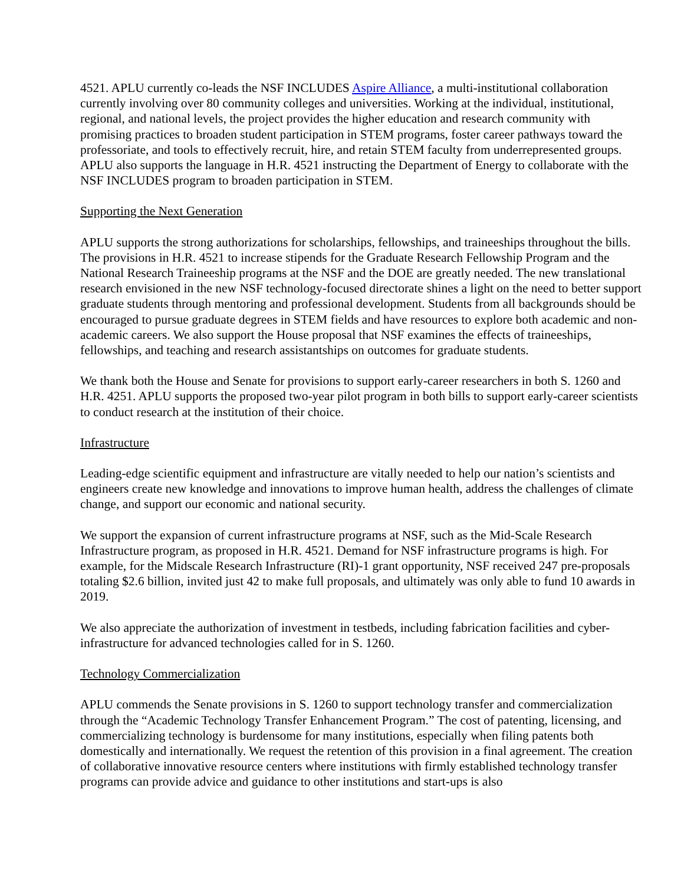4521. APLU currently co-leads the NSF INCLUDES Aspire Alliance, a multi-institutional collaboration currently involving over 80 community colleges and universities. Working at the individual, institutional, regional, and national levels, the project provides the higher education and research community with promising practices to broaden student participation in STEM programs, foster career pathways toward the professoriate, and tools to effectively recruit, hire, and retain STEM faculty from underrepresented groups. APLU also supports the language in H.R. 4521 instructing the Department of Energy to collaborate with the NSF INCLUDES program to broaden participation in STEM.
Supporting the Next Generation
APLU supports the strong authorizations for scholarships, fellowships, and traineeships throughout the bills. The provisions in H.R. 4521 to increase stipends for the Graduate Research Fellowship Program and the National Research Traineeship programs at the NSF and the DOE are greatly needed. The new translational research envisioned in the new NSF technology-focused directorate shines a light on the need to better support graduate students through mentoring and professional development. Students from all backgrounds should be encouraged to pursue graduate degrees in STEM fields and have resources to explore both academic and non-academic careers. We also support the House proposal that NSF examines the effects of traineeships, fellowships, and teaching and research assistantships on outcomes for graduate students.
We thank both the House and Senate for provisions to support early-career researchers in both S. 1260 and H.R. 4251. APLU supports the proposed two-year pilot program in both bills to support early-career scientists to conduct research at the institution of their choice.
Infrastructure
Leading-edge scientific equipment and infrastructure are vitally needed to help our nation’s scientists and engineers create new knowledge and innovations to improve human health, address the challenges of climate change, and support our economic and national security.
We support the expansion of current infrastructure programs at NSF, such as the Mid-Scale Research Infrastructure program, as proposed in H.R. 4521. Demand for NSF infrastructure programs is high. For example, for the Midscale Research Infrastructure (RI)-1 grant opportunity, NSF received 247 pre-proposals totaling $2.6 billion, invited just 42 to make full proposals, and ultimately was only able to fund 10 awards in 2019.
We also appreciate the authorization of investment in testbeds, including fabrication facilities and cyber-infrastructure for advanced technologies called for in S. 1260.
Technology Commercialization
APLU commends the Senate provisions in S. 1260 to support technology transfer and commercialization through the “Academic Technology Transfer Enhancement Program.” The cost of patenting, licensing, and commercializing technology is burdensome for many institutions, especially when filing patents both domestically and internationally. We request the retention of this provision in a final agreement. The creation of collaborative innovative resource centers where institutions with firmly established technology transfer programs can provide advice and guidance to other institutions and start-ups is also